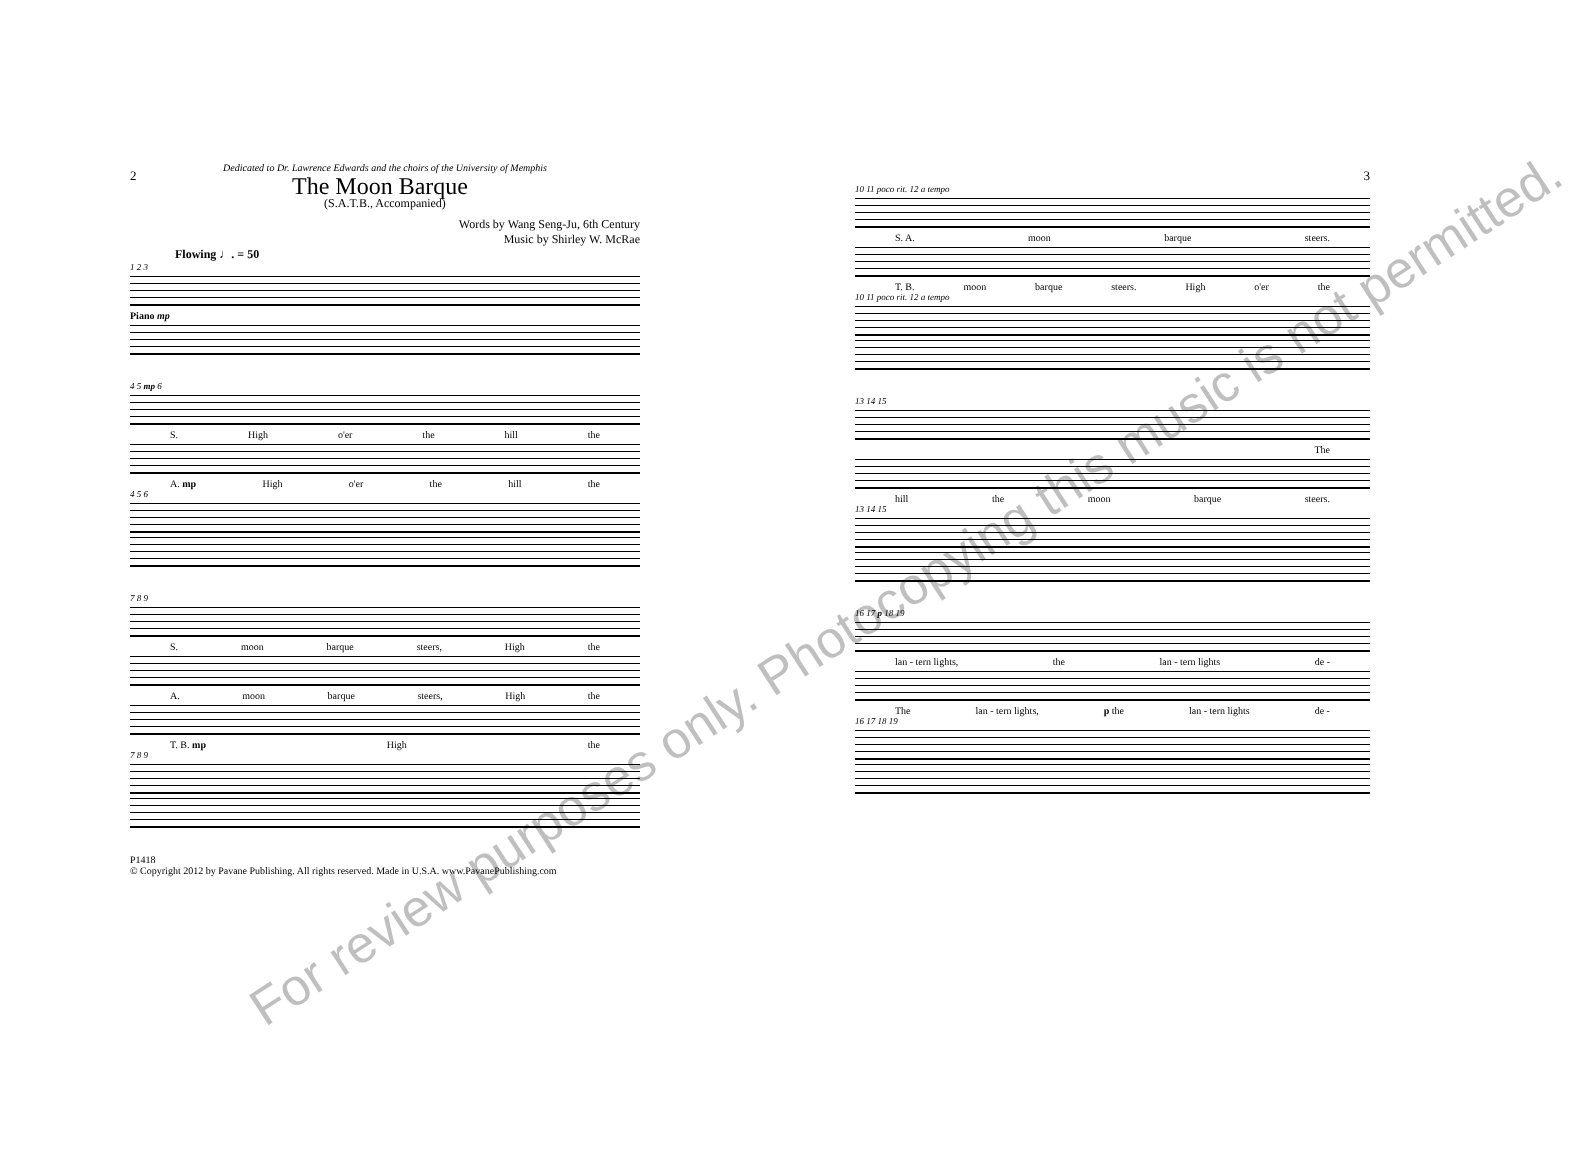2
Dedicated to Dr. Lawrence Edwards and the choirs of the University of Memphis
The Moon Barque
(S.A.T.B., Accompanied)
Words by Wang Seng-Ju, 6th Century
Music by Shirley W. McRae
Flowing ♩. = 50
1 2 3
Piano mp
4 5 mp 6
S. High o'er the hill the
A. mp High o'er the hill the
4 5 6
7 8 9
S. moon barque steers, High the
A. moon barque steers, High the
T. B. mp High the
7 8 9
P1418
© Copyright 2012 by Pavane Publishing. All rights reserved. Made in U.S.A. www.PavanePublishing.com
3
10 11 poco rit. 12 a tempo
S. A. moon barque steers.
T. B. moon barque steers. High o'er the
10 11 poco rit. 12 a tempo
13 14 15
The
hill the moon barque steers.
13 14 15
16 17 p 18 19
lan - tern lights, the lan - tern lights de -
The lan - tern lights, p the lan - tern lights de -
16 17 18 19
For review purposes only. Photocopying this music is not permitted.